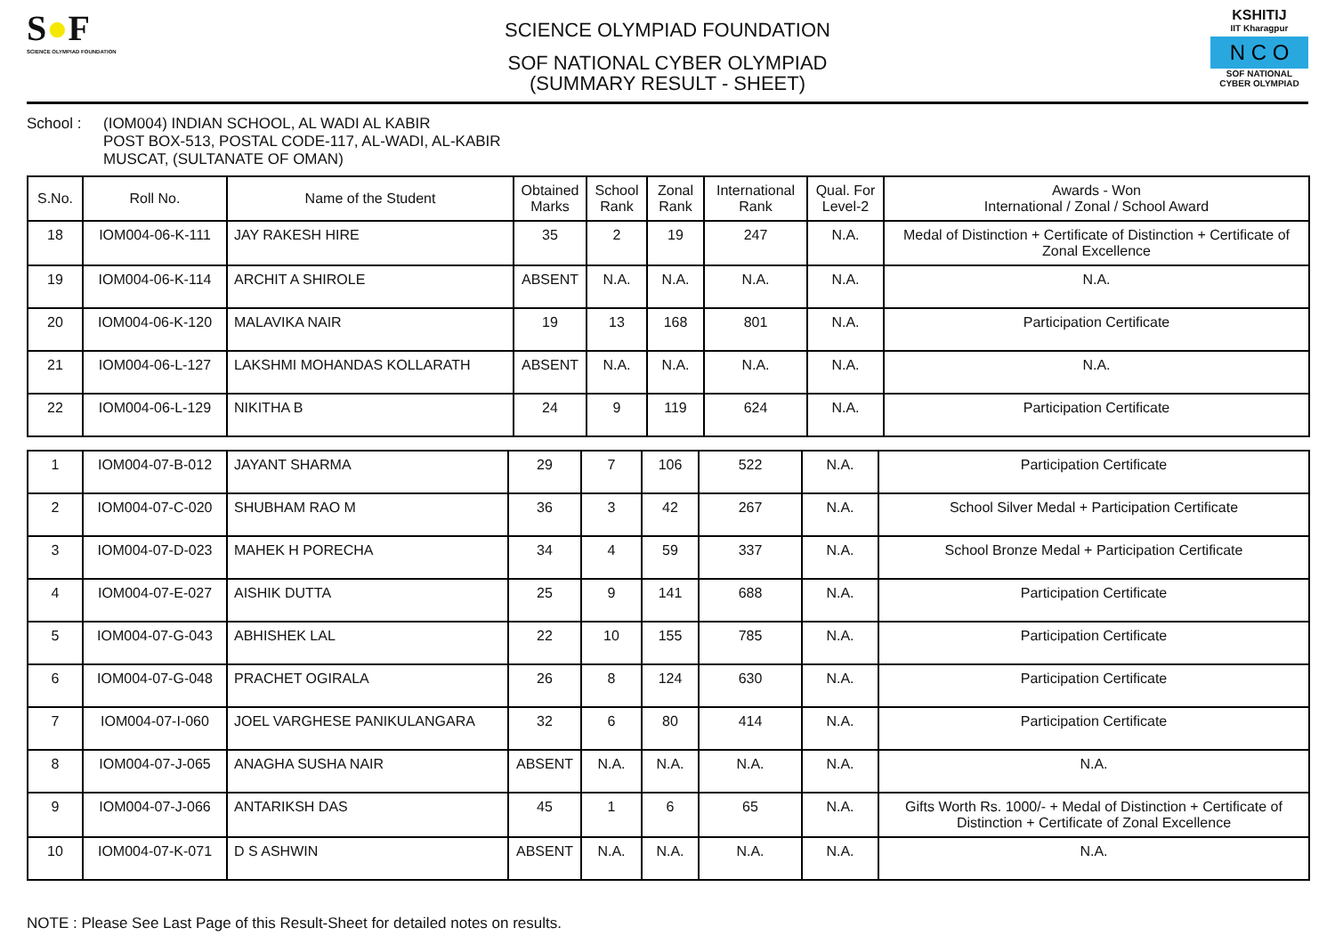S●F
SCIENCE OLYMPIAD FOUNDATION
SCIENCE OLYMPIAD FOUNDATION
SOF NATIONAL CYBER OLYMPIAD
(SUMMARY RESULT - SHEET)
KSHITIJ
IIT Kharagpur
N C O
SOF NATIONAL CYBER OLYMPIAD
School : (IOM004) INDIAN SCHOOL, AL WADI AL KABIR
POST BOX-513, POSTAL CODE-117, AL-WADI, AL-KABIR
MUSCAT, (SULTANATE OF OMAN)
| S.No. | Roll No. | Name of the Student | Obtained Marks | School Rank | Zonal Rank | International Rank | Qual. For Level-2 | Awards - Won International / Zonal / School Award |
| --- | --- | --- | --- | --- | --- | --- | --- | --- |
| 18 | IOM004-06-K-111 | JAY RAKESH HIRE | 35 | 2 | 19 | 247 | N.A. | Medal of Distinction + Certificate of Distinction + Certificate of Zonal Excellence |
| 19 | IOM004-06-K-114 | ARCHIT A SHIROLE | ABSENT | N.A. | N.A. | N.A. | N.A. | N.A. |
| 20 | IOM004-06-K-120 | MALAVIKA NAIR | 19 | 13 | 168 | 801 | N.A. | Participation Certificate |
| 21 | IOM004-06-L-127 | LAKSHMI MOHANDAS KOLLARATH | ABSENT | N.A. | N.A. | N.A. | N.A. | N.A. |
| 22 | IOM004-06-L-129 | NIKITHA B | 24 | 9 | 119 | 624 | N.A. | Participation Certificate |
| 1 | IOM004-07-B-012 | JAYANT SHARMA | 29 | 7 | 106 | 522 | N.A. | Participation Certificate |
| 2 | IOM004-07-C-020 | SHUBHAM RAO M | 36 | 3 | 42 | 267 | N.A. | School Silver Medal + Participation Certificate |
| 3 | IOM004-07-D-023 | MAHEK H PORECHA | 34 | 4 | 59 | 337 | N.A. | School Bronze Medal + Participation Certificate |
| 4 | IOM004-07-E-027 | AISHIK DUTTA | 25 | 9 | 141 | 688 | N.A. | Participation Certificate |
| 5 | IOM004-07-G-043 | ABHISHEK LAL | 22 | 10 | 155 | 785 | N.A. | Participation Certificate |
| 6 | IOM004-07-G-048 | PRACHET OGIRALA | 26 | 8 | 124 | 630 | N.A. | Participation Certificate |
| 7 | IOM004-07-I-060 | JOEL VARGHESE PANIKULANGARA | 32 | 6 | 80 | 414 | N.A. | Participation Certificate |
| 8 | IOM004-07-J-065 | ANAGHA SUSHA NAIR | ABSENT | N.A. | N.A. | N.A. | N.A. | N.A. |
| 9 | IOM004-07-J-066 | ANTARIKSH DAS | 45 | 1 | 6 | 65 | N.A. | Gifts Worth Rs. 1000/- + Medal of Distinction + Certificate of Distinction + Certificate of Zonal Excellence |
| 10 | IOM004-07-K-071 | D S ASHWIN | ABSENT | N.A. | N.A. | N.A. | N.A. | N.A. |
NOTE : Please See Last Page of this Result-Sheet for detailed notes on results.